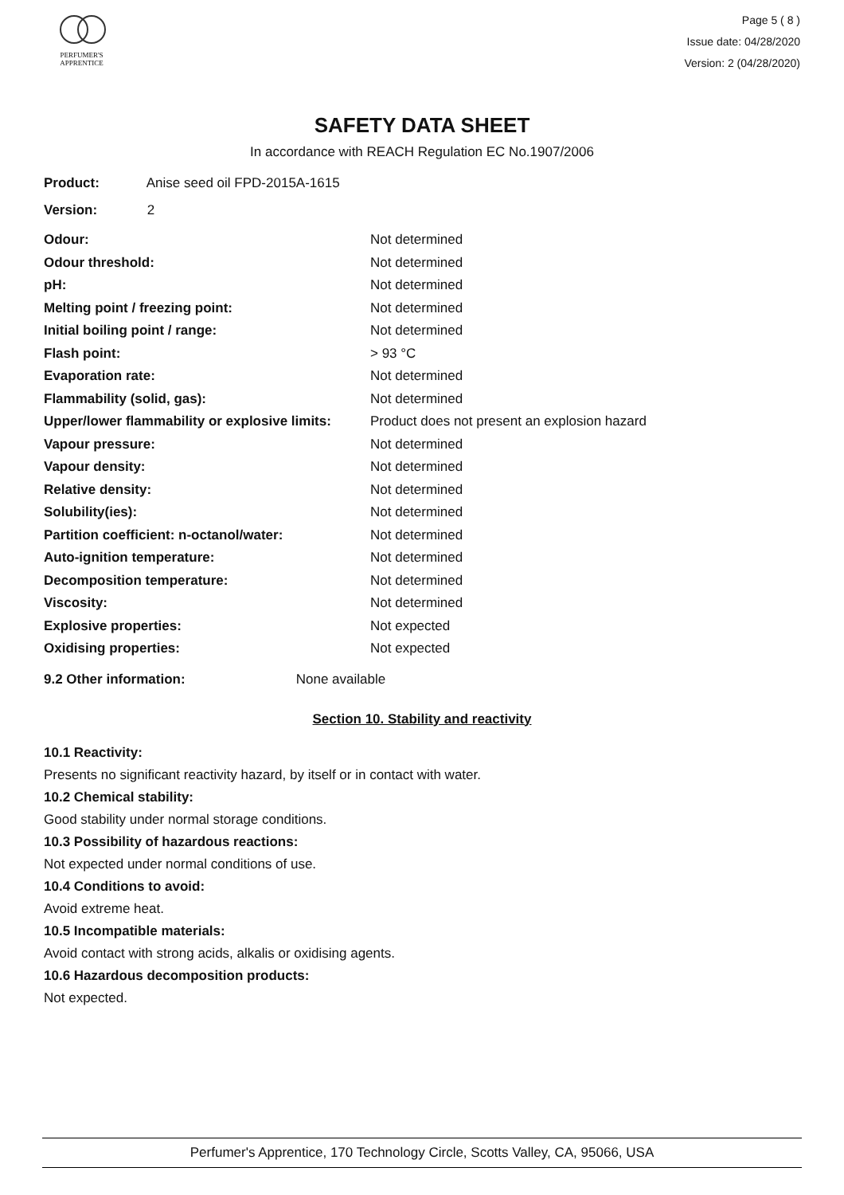PERFUMER'S
APPRENTICE
Page 5 ( 8 )
Issue date: 04/28/2020
Version: 2 (04/28/2020)
SAFETY DATA SHEET
In accordance with REACH Regulation EC No.1907/2006
Product: Anise seed oil FPD-2015A-1615
Version: 2
| Odour: | Not determined |
| Odour threshold: | Not determined |
| pH: | Not determined |
| Melting point / freezing point: | Not determined |
| Initial boiling point / range: | Not determined |
| Flash point: | > 93 °C |
| Evaporation rate: | Not determined |
| Flammability (solid, gas): | Not determined |
| Upper/lower flammability or explosive limits: | Product does not present an explosion hazard |
| Vapour pressure: | Not determined |
| Vapour density: | Not determined |
| Relative density: | Not determined |
| Solubility(ies): | Not determined |
| Partition coefficient: n-octanol/water: | Not determined |
| Auto-ignition temperature: | Not determined |
| Decomposition temperature: | Not determined |
| Viscosity: | Not determined |
| Explosive properties: | Not expected |
| Oxidising properties: | Not expected |
9.2 Other information: None available
Section 10. Stability and reactivity
10.1 Reactivity:
Presents no significant reactivity hazard, by itself or in contact with water.
10.2 Chemical stability:
Good stability under normal storage conditions.
10.3 Possibility of hazardous reactions:
Not expected under normal conditions of use.
10.4 Conditions to avoid:
Avoid extreme heat.
10.5 Incompatible materials:
Avoid contact with strong acids, alkalis or oxidising agents.
10.6 Hazardous decomposition products:
Not expected.
Perfumer's Apprentice, 170 Technology Circle, Scotts Valley, CA, 95066, USA